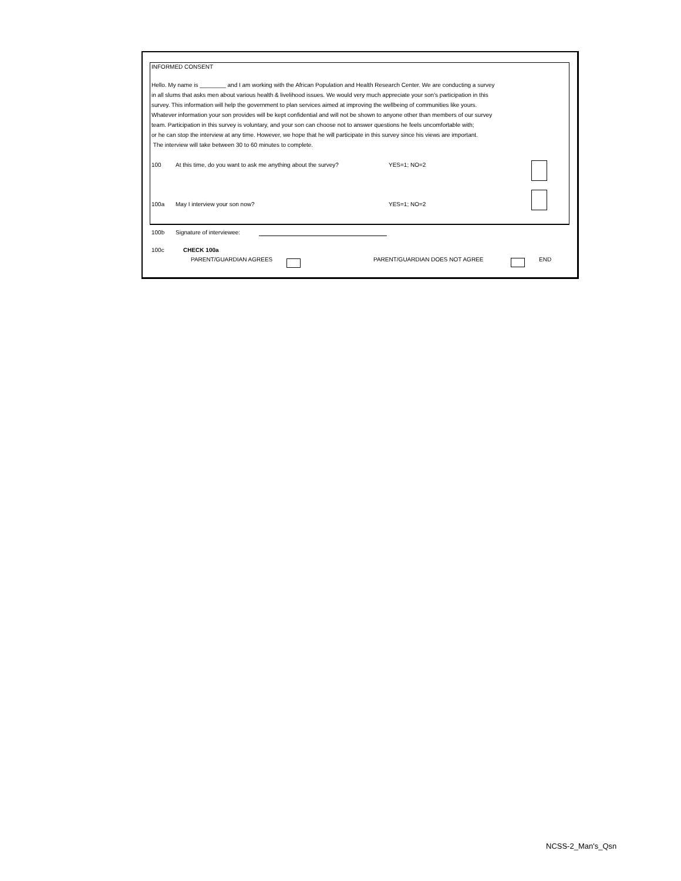INFORMED CONSENT
Hello. My name is ________ and I am working with the African Population and Health Research Center. We are conducting a survey
in all slums that asks men about various health & livelihood issues. We would very much appreciate your son's participation in this
survey. This information will help the government to plan services aimed at improving the wellbeing of communities like yours.
Whatever information your son provides will be kept confidential and will not be shown to anyone other than members of our survey
team. Participation in this survey is voluntary, and your son can choose not to answer questions he feels uncomfortable with;
or he can stop the interview at any time. However, we hope that he will participate in this survey since his views are important.
The interview will take between 30 to 60 minutes to complete.
100 At this time, do you want to ask me anything about the survey? YES=1; NO=2
100a May I interview your son now? YES=1; NO=2
100b Signature of interviewee:
100c CHECK 100a
PARENT/GUARDIAN AGREES PARENT/GUARDIAN DOES NOT AGREE END
NCSS-2_Man's_Qsn